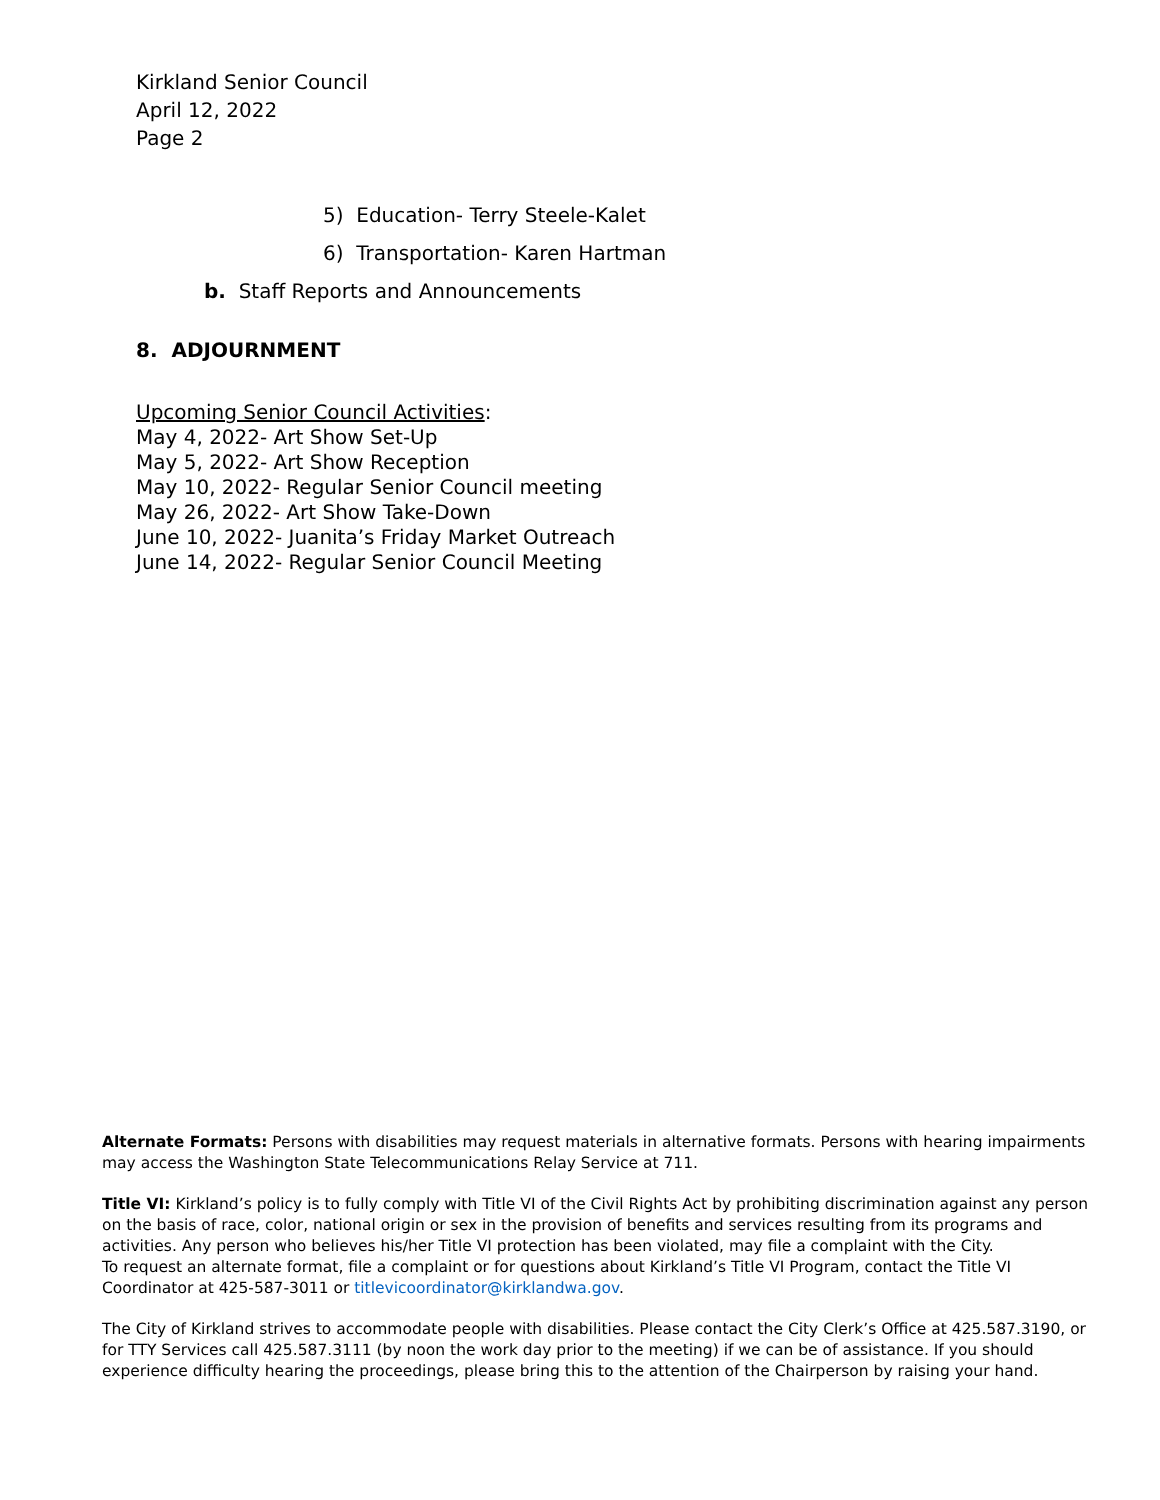Kirkland Senior Council
April 12, 2022
Page 2
5) Education- Terry Steele-Kalet
6) Transportation- Karen Hartman
b. Staff Reports and Announcements
8. ADJOURNMENT
Upcoming Senior Council Activities:
May 4, 2022- Art Show Set-Up
May 5, 2022- Art Show Reception
May 10, 2022- Regular Senior Council meeting
May 26, 2022- Art Show Take-Down
June 10, 2022- Juanita’s Friday Market Outreach
June 14, 2022- Regular Senior Council Meeting
Alternate Formats: Persons with disabilities may request materials in alternative formats. Persons with hearing impairments may access the Washington State Telecommunications Relay Service at 711.
Title VI: Kirkland’s policy is to fully comply with Title VI of the Civil Rights Act by prohibiting discrimination against any person on the basis of race, color, national origin or sex in the provision of benefits and services resulting from its programs and activities. Any person who believes his/her Title VI protection has been violated, may file a complaint with the City.
To request an alternate format, file a complaint or for questions about Kirkland’s Title VI Program, contact the Title VI Coordinator at 425-587-3011 or titlevicoordinator@kirklandwa.gov.
The City of Kirkland strives to accommodate people with disabilities. Please contact the City Clerk’s Office at 425.587.3190, or for TTY Services call 425.587.3111 (by noon the work day prior to the meeting) if we can be of assistance. If you should experience difficulty hearing the proceedings, please bring this to the attention of the Chairperson by raising your hand.